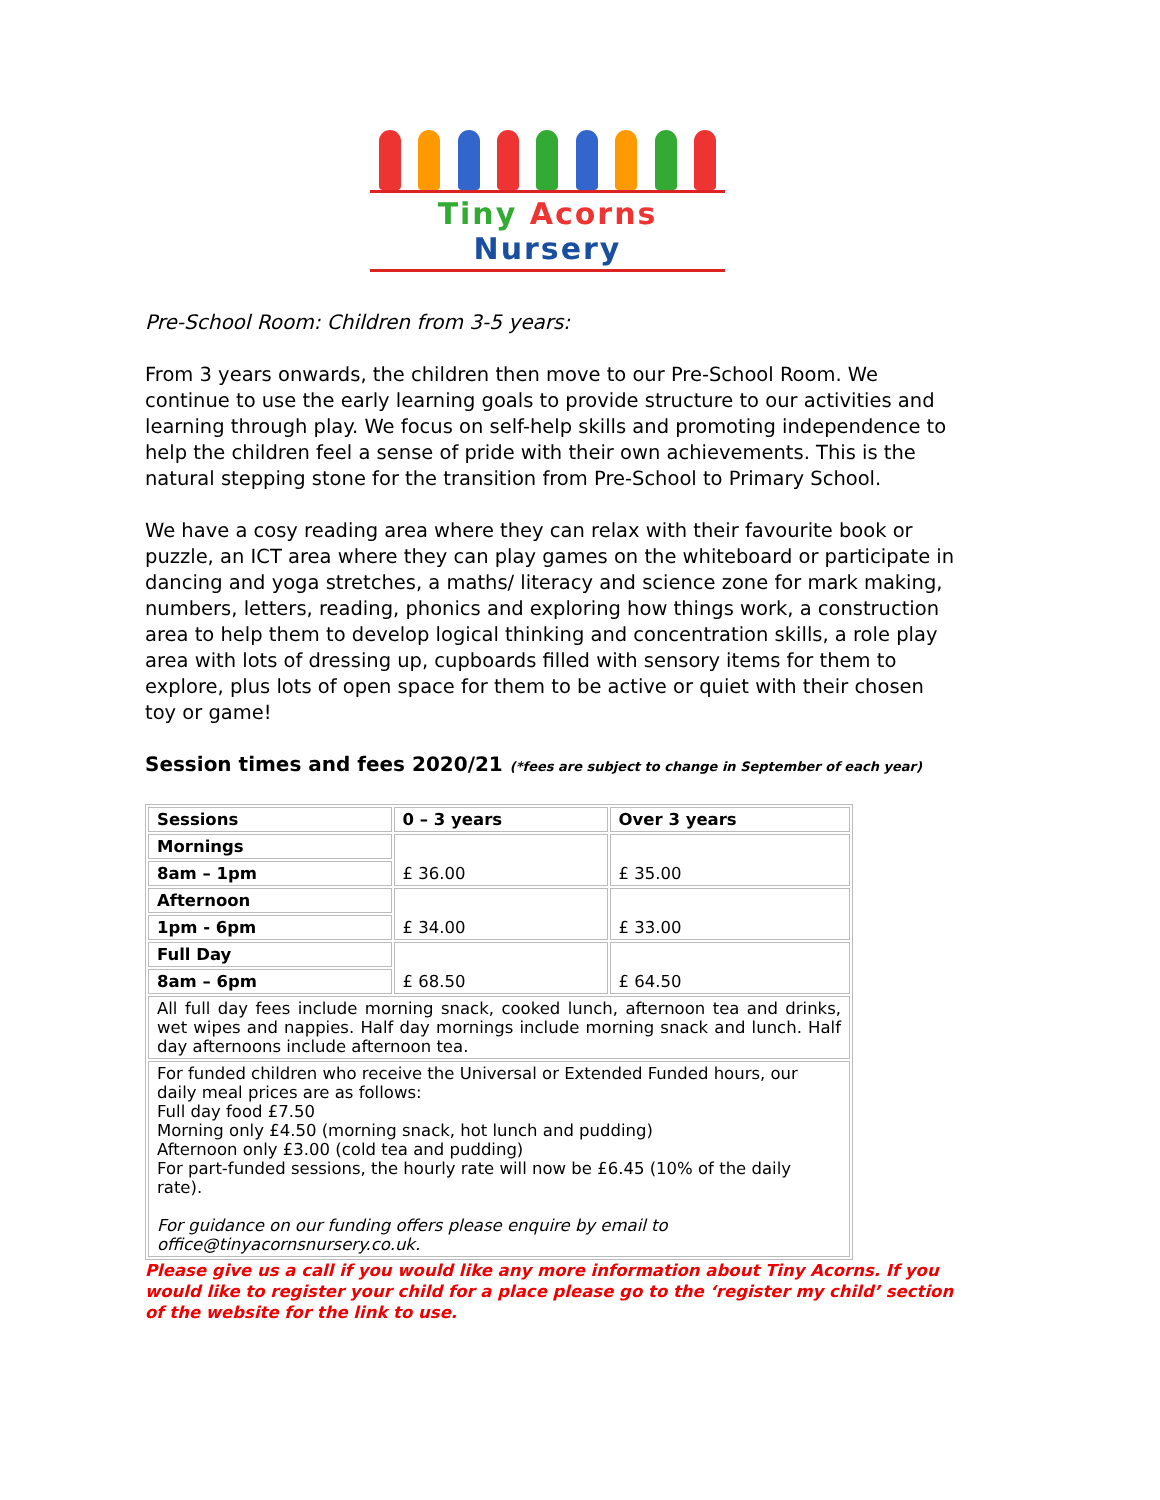Tiny Acorns Nursery
Pre-School Room: Children from 3-5 years:
From 3 years onwards, the children then move to our Pre-School Room. We continue to use the early learning goals to provide structure to our activities and learning through play. We focus on self-help skills and promoting independence to help the children feel a sense of pride with their own achievements. This is the natural stepping stone for the transition from Pre-School to Primary School.
We have a cosy reading area where they can relax with their favourite book or puzzle, an ICT area where they can play games on the whiteboard or participate in dancing and yoga stretches, a maths/ literacy and science zone for mark making, numbers, letters, reading, phonics and exploring how things work, a construction area to help them to develop logical thinking and concentration skills, a role play area with lots of dressing up, cupboards filled with sensory items for them to explore, plus lots of open space for them to be active or quiet with their chosen toy or game!
Session times and fees 2020/21 (*fees are subject to change in September of each year)
| Sessions | 0 – 3 years | Over 3 years |
| --- | --- | --- |
| Mornings | £ 36.00 | £ 35.00 |
| 8am – 1pm | | |
| Afternoon | £ 34.00 | £ 33.00 |
| 1pm - 6pm | | |
| Full Day | £ 68.50 | £ 64.50 |
| 8am – 6pm | | |
| All full day fees include morning snack, cooked lunch, afternoon tea and drinks, wet wipes and nappies. Half day mornings include morning snack and lunch. Half day afternoons include afternoon tea. | | |
| For funded children who receive the Universal or Extended Funded hours, our daily meal prices are as follows: Full day food £7.50 Morning only £4.50 (morning snack, hot lunch and pudding) Afternoon only £3.00 (cold tea and pudding) For part-funded sessions, the hourly rate will now be £6.45 (10% of the daily rate). For guidance on our funding offers please enquire by email to office@tinyacornsnursery.co.uk. | | |
Please give us a call if you would like any more information about Tiny Acorns. If you would like to register your child for a place please go to the ‘register my child’ section of the website for the link to use.